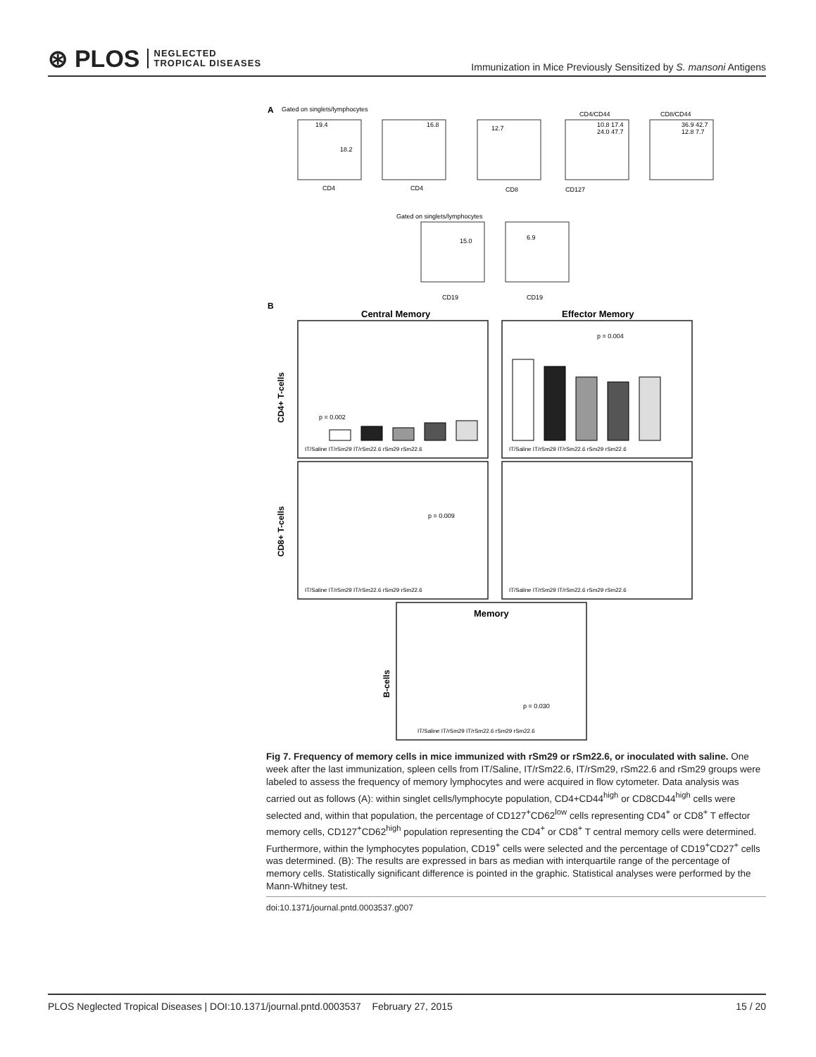⊛ PLOS NEGLECTED
TROPICAL DISEASES
Immunization in Mice Previously Sensitized by S. mansoni Antigens
A
Gated on singlets/lymphocytes
19.4
18.2
16.8
12.7
10.8 17.4
24.0 47.7
36.9 42.7
12.8 7.7
CD4
CD4
CD8
CD127
CD4/CD44
CD8/CD44
Gated on singlets/lymphocytes
15.0
6.9
CD19
CD19
B
Central Memory
Effector Memory
p = 0.002
p = 0.004
p = 0.009
p = 0.030
IT/Saline IT/rSm29 IT/rSm22.6 rSm29 rSm22.6
IT/Saline IT/rSm29 IT/rSm22.6 rSm29 rSm22.6
IT/Saline IT/rSm29 IT/rSm22.6 rSm29 rSm22.6
IT/Saline IT/rSm29 IT/rSm22.6 rSm29 rSm22.6
IT/Saline IT/rSm29 IT/rSm22.6 rSm29 rSm22.6
Memory
CD4+ T-cells
CD8+ T-cells
B-cells
Fig 7. Frequency of memory cells in mice immunized with rSm29 or rSm22.6, or inoculated with saline. One week after the last immunization, spleen cells from IT/Saline, IT/rSm22.6, IT/rSm29, rSm22.6 and rSm29 groups were labeled to assess the frequency of memory lymphocytes and were acquired in flow cytometer. Data analysis was carried out as follows (A): within singlet cells/lymphocyte population, CD4+CD44<sup>high</sup> or CD8CD44<sup>high</sup> cells were selected and, within that population, the percentage of CD127<sup>+</sup>CD62<sup>low</sup> cells representing CD4<sup>+</sup> or CD8<sup>+</sup> T effector memory cells, CD127<sup>+</sup>CD62<sup>high</sup> population representing the CD4<sup>+</sup> or CD8<sup>+</sup> T central memory cells were determined. Furthermore, within the lymphocytes population, CD19<sup>+</sup> cells were selected and the percentage of CD19<sup>+</sup>CD27<sup>+</sup> cells was determined. (B): The results are expressed in bars as median with interquartile range of the percentage of memory cells. Statistically significant difference is pointed in the graphic. Statistical analyses were performed by the Mann-Whitney test.
doi:10.1371/journal.pntd.0003537.g007
PLOS Neglected Tropical Diseases | DOI:10.1371/journal.pntd.0003537 February 27, 2015 15 / 20